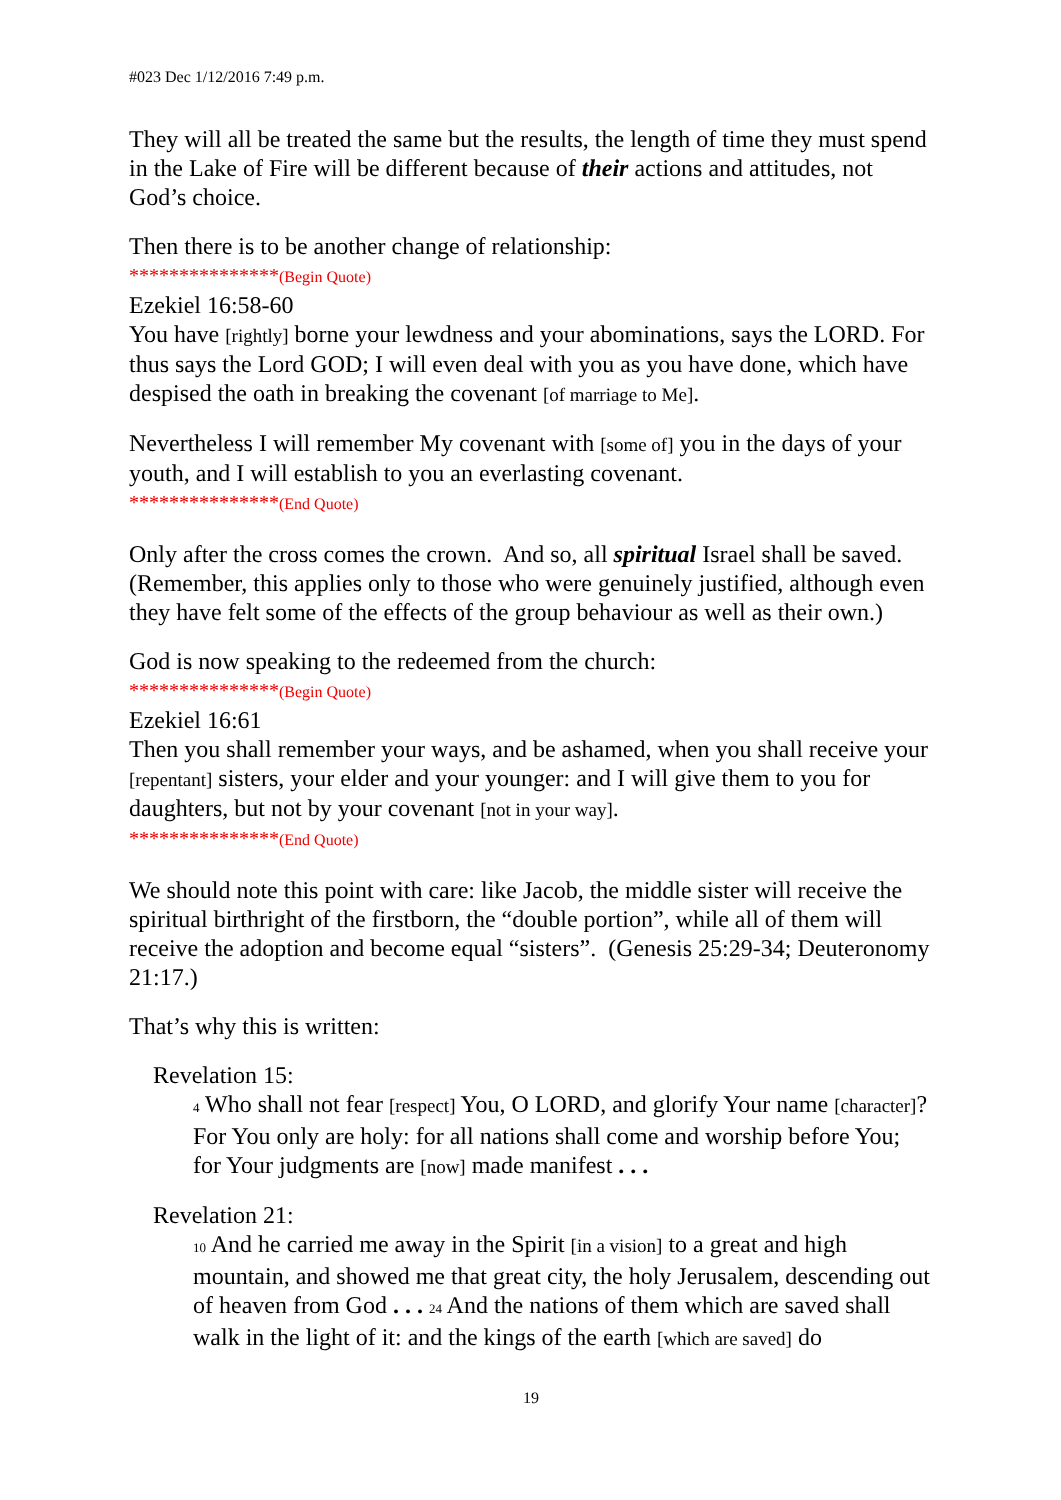#023 Dec 1/12/2016 7:49 p.m.
They will all be treated the same but the results, the length of time they must spend in the Lake of Fire will be different because of their actions and attitudes, not God’s choice.
Then there is to be another change of relationship:
***************(Begin Quote)
Ezekiel 16:58-60
You have [rightly] borne your lewdness and your abominations, says the LORD. For thus says the Lord GOD; I will even deal with you as you have done, which have despised the oath in breaking the covenant [of marriage to Me].
Nevertheless I will remember My covenant with [some of] you in the days of your youth, and I will establish to you an everlasting covenant.
***************(End Quote)
Only after the cross comes the crown. And so, all spiritual Israel shall be saved. (Remember, this applies only to those who were genuinely justified, although even they have felt some of the effects of the group behaviour as well as their own.)
God is now speaking to the redeemed from the church:
***************(Begin Quote)
Ezekiel 16:61
Then you shall remember your ways, and be ashamed, when you shall receive your [repentant] sisters, your elder and your younger: and I will give them to you for daughters, but not by your covenant [not in your way].
***************(End Quote)
We should note this point with care: like Jacob, the middle sister will receive the spiritual birthright of the firstborn, the “double portion”, while all of them will receive the adoption and become equal “sisters”. (Genesis 25:29-34; Deuteronomy 21:17.)
That’s why this is written:
Revelation 15:
4 Who shall not fear [respect] You, O LORD, and glorify Your name [character]? For You only are holy: for all nations shall come and worship before You; for Your judgments are [now] made manifest . . .
Revelation 21:
10 And he carried me away in the Spirit [in a vision] to a great and high mountain, and showed me that great city, the holy Jerusalem, descending out of heaven from God . . . 24 And the nations of them which are saved shall walk in the light of it: and the kings of the earth [which are saved] do
19